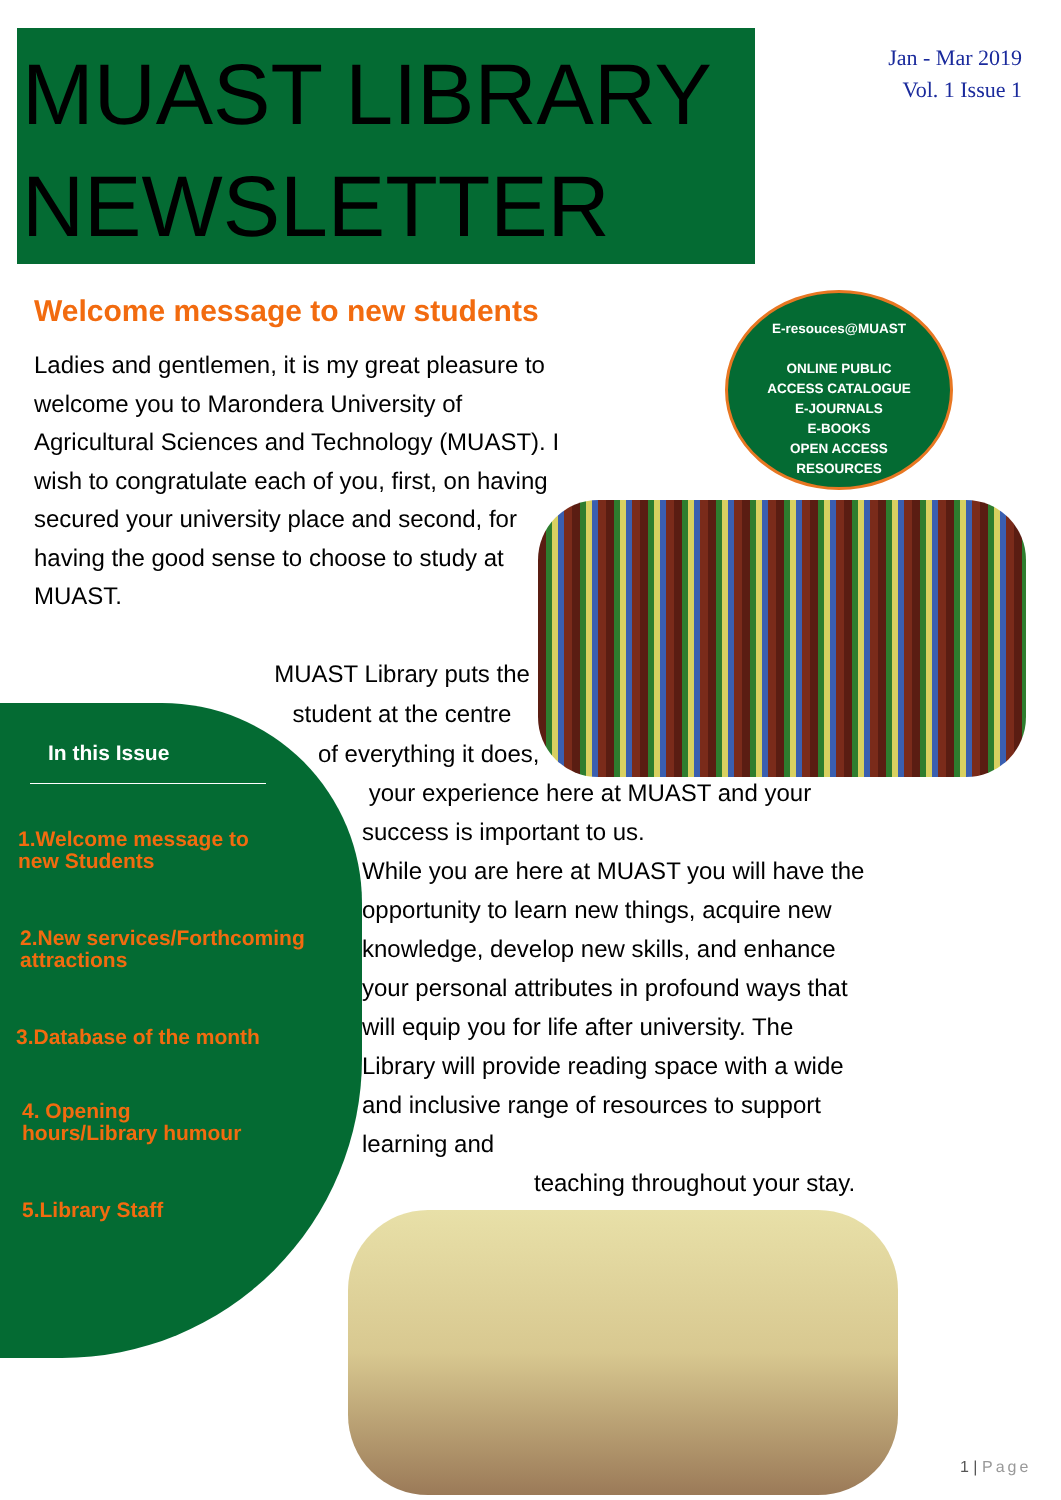MUAST LIBRARY
NEWSLETTER
Jan - Mar 2019
Vol. 1 Issue 1
Welcome message to new students
Ladies and gentlemen, it is my great pleasure to welcome you to Marondera University of Agricultural Sciences and Technology (MUAST). I wish to congratulate each of you, first, on having secured your university place and second, for having the good sense to choose to study at MUAST.
E-resouces@MUAST
ONLINE PUBLIC
ACCESS CATALOGUE
E-JOURNALS
E-BOOKS
OPEN ACCESS
RESOURCES
MUAST Library puts the student at the centre
of everything it does,
In this Issue
1.Welcome message to
new Students
2.New services/Forthcoming
attractions
3.Database of the month
4. Opening
hours/Library humour
5.Library Staff
your experience here at MUAST and your success is important to us.
While you are here at MUAST you will have the opportunity to learn new things, acquire new knowledge, develop new skills, and enhance your personal attributes in profound ways that will equip you for life after university. The Library will provide reading space with a wide and inclusive range of resources to support learning and
teaching throughout your stay.
1 | Page